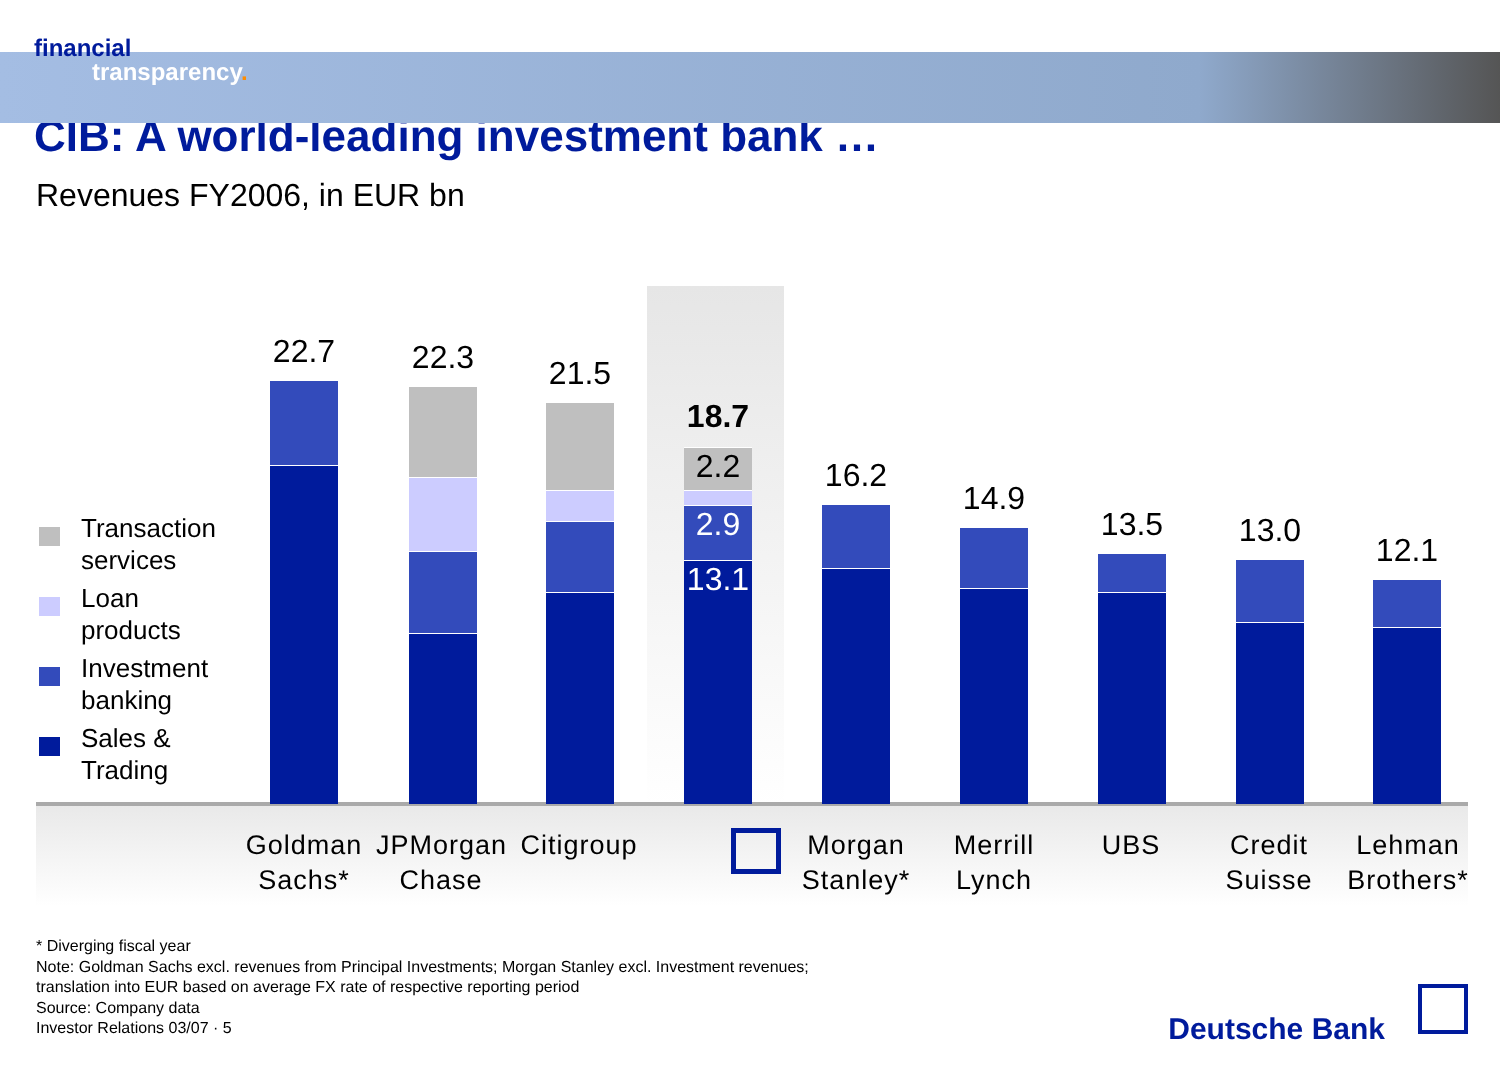financial
transparency.
CIB: A world-leading investment bank …
Revenues FY2006, in EUR bn
Transaction
services
Loan
products
Investment
banking
Sales &
Trading
22.7 22.3 21.5
18.7
2.2
2.9
13.1
16.2 14.9 13.5 13.0 12.1
Goldman Sachs*
JPMorgan Chase
Citigroup
Morgan Stanley*
Merrill Lynch
UBS
Credit Suisse
Lehman Brothers*
* Diverging fiscal year
Note: Goldman Sachs excl. revenues from Principal Investments; Morgan Stanley excl. Investment revenues;
translation into EUR based on average FX rate of respective reporting period
Source: Company data
Investor Relations 03/07 · 5
Deutsche Bank